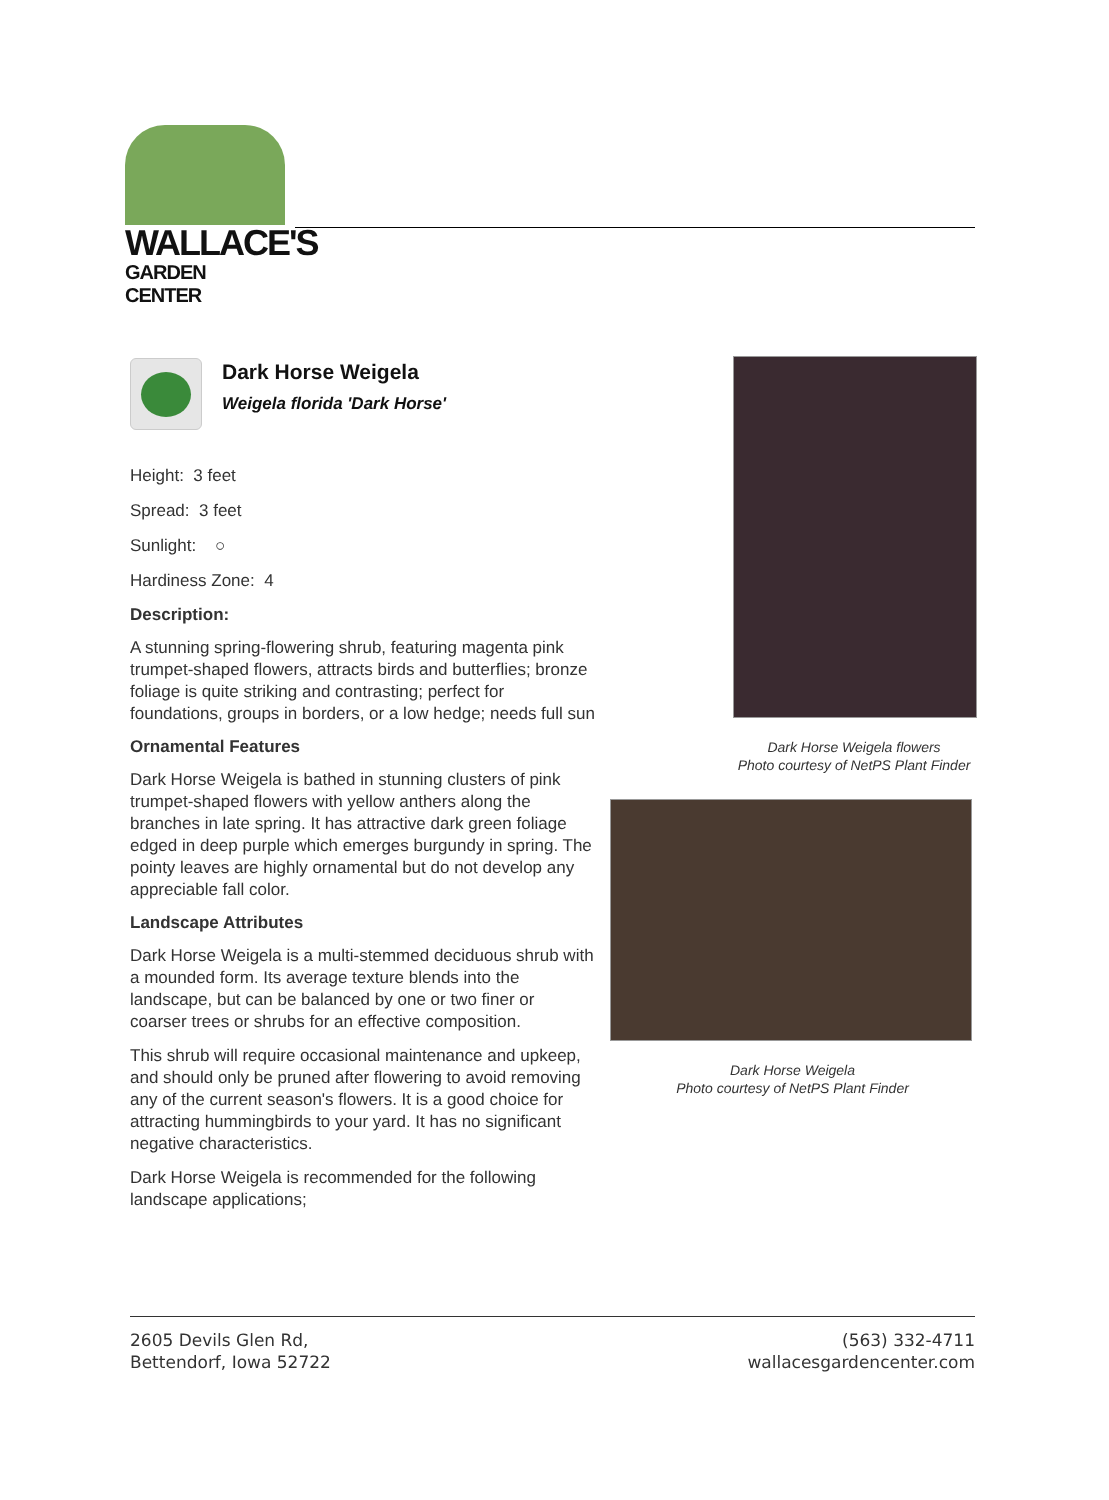WALLACE'S
GARDEN CENTER
Dark Horse Weigela
Weigela florida 'Dark Horse'
Height: 3 feet
Spread: 3 feet
Sunlight: ○
Hardiness Zone: 4
Description:
A stunning spring-flowering shrub, featuring magenta pink trumpet-shaped flowers, attracts birds and butterflies; bronze foliage is quite striking and contrasting; perfect for foundations, groups in borders, or a low hedge; needs full sun
Ornamental Features
Dark Horse Weigela is bathed in stunning clusters of pink trumpet-shaped flowers with yellow anthers along the branches in late spring. It has attractive dark green foliage edged in deep purple which emerges burgundy in spring. The pointy leaves are highly ornamental but do not develop any appreciable fall color.
Landscape Attributes
Dark Horse Weigela is a multi-stemmed deciduous shrub with a mounded form. Its average texture blends into the landscape, but can be balanced by one or two finer or coarser trees or shrubs for an effective composition.
This shrub will require occasional maintenance and upkeep, and should only be pruned after flowering to avoid removing any of the current season's flowers. It is a good choice for attracting hummingbirds to your yard. It has no significant negative characteristics.
Dark Horse Weigela is recommended for the following landscape applications;
Dark Horse Weigela flowers
Photo courtesy of NetPS Plant Finder
Dark Horse Weigela
Photo courtesy of NetPS Plant Finder
2605 Devils Glen Rd,
Bettendorf, Iowa 52722
(563) 332-4711
wallacesgardencenter.com